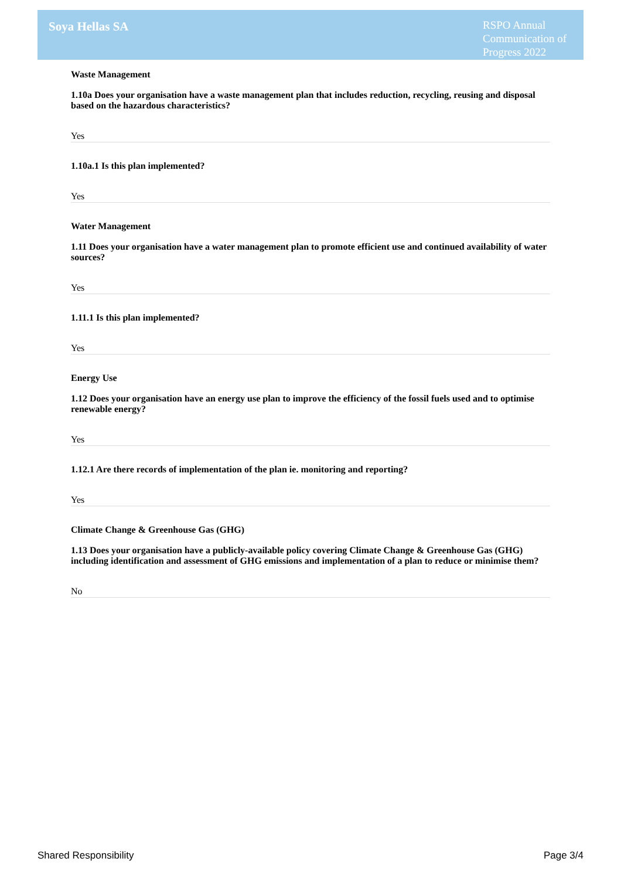Soya Hellas SA
RSPO Annual Communication of Progress 2022
Waste Management
1.10a Does your organisation have a waste management plan that includes reduction, recycling, reusing and disposal based on the hazardous characteristics?
Yes
1.10a.1 Is this plan implemented?
Yes
Water Management
1.11 Does your organisation have a water management plan to promote efficient use and continued availability of water sources?
Yes
1.11.1 Is this plan implemented?
Yes
Energy Use
1.12 Does your organisation have an energy use plan to improve the efficiency of the fossil fuels used and to optimise renewable energy?
Yes
1.12.1 Are there records of implementation of the plan ie. monitoring and reporting?
Yes
Climate Change & Greenhouse Gas (GHG)
1.13 Does your organisation have a publicly-available policy covering Climate Change & Greenhouse Gas (GHG) including identification and assessment of GHG emissions and implementation of a plan to reduce or minimise them?
No
Shared Responsibility Page 3/4